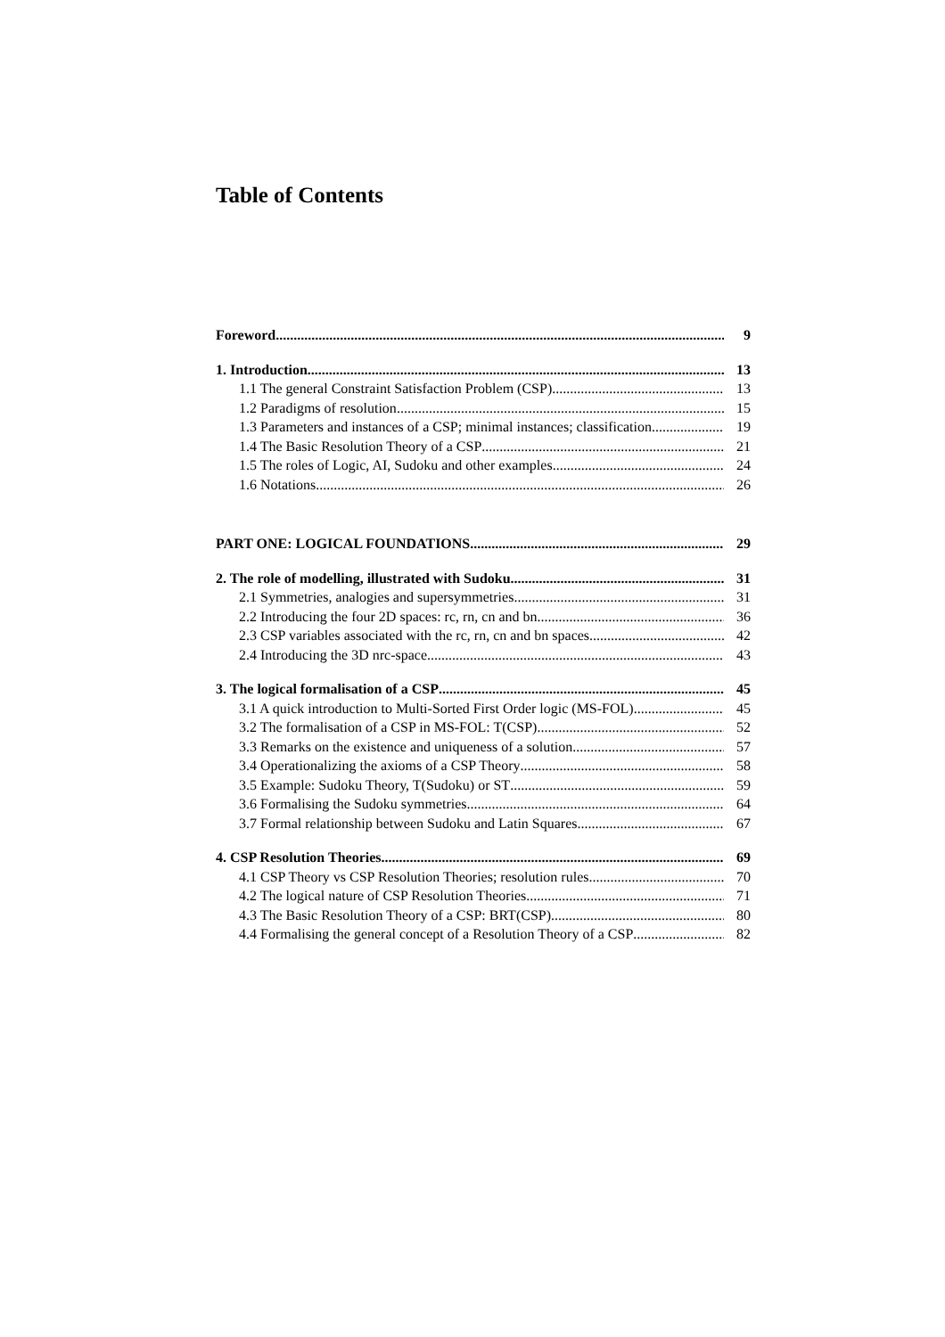Table of Contents
Foreword 9
1. Introduction 13
1.1 The general Constraint Satisfaction Problem (CSP) 13
1.2 Paradigms of resolution 15
1.3 Parameters and instances of a CSP; minimal instances; classification 19
1.4 The Basic Resolution Theory of a CSP 21
1.5 The roles of Logic, AI, Sudoku and other examples 24
1.6 Notations 26
PART ONE: LOGICAL FOUNDATIONS 29
2. The role of modelling, illustrated with Sudoku 31
2.1 Symmetries, analogies and supersymmetries 31
2.2 Introducing the four 2D spaces: rc, rn, cn and bn 36
2.3 CSP variables associated with the rc, rn, cn and bn spaces 42
2.4 Introducing the 3D nrc-space 43
3. The logical formalisation of a CSP 45
3.1 A quick introduction to Multi-Sorted First Order logic (MS-FOL) 45
3.2 The formalisation of a CSP in MS-FOL: T(CSP) 52
3.3 Remarks on the existence and uniqueness of a solution 57
3.4 Operationalizing the axioms of a CSP Theory 58
3.5 Example: Sudoku Theory, T(Sudoku) or ST 59
3.6 Formalising the Sudoku symmetries 64
3.7 Formal relationship between Sudoku and Latin Squares 67
4. CSP Resolution Theories 69
4.1 CSP Theory vs CSP Resolution Theories; resolution rules 70
4.2 The logical nature of CSP Resolution Theories 71
4.3 The Basic Resolution Theory of a CSP: BRT(CSP) 80
4.4 Formalising the general concept of a Resolution Theory of a CSP 82